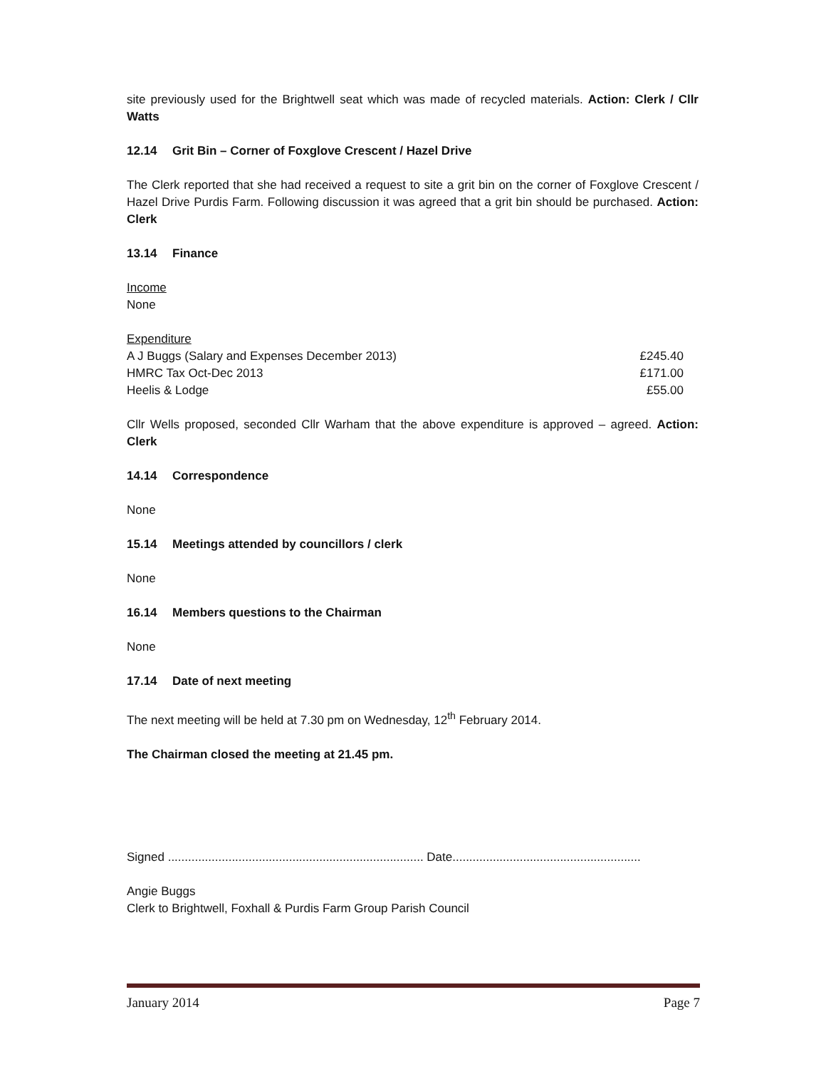site previously used for the Brightwell seat which was made of recycled materials. Action: Clerk / Cllr Watts
12.14 Grit Bin – Corner of Foxglove Crescent / Hazel Drive
The Clerk reported that she had received a request to site a grit bin on the corner of Foxglove Crescent / Hazel Drive Purdis Farm. Following discussion it was agreed that a grit bin should be purchased. Action: Clerk
13.14 Finance
Income
None
| Expenditure | |
| A J Buggs (Salary and Expenses December 2013) | £245.40 |
| HMRC Tax Oct-Dec 2013 | £171.00 |
| Heelis & Lodge | £55.00 |
Cllr Wells proposed, seconded Cllr Warham that the above expenditure is approved – agreed. Action: Clerk
14.14 Correspondence
None
15.14 Meetings attended by councillors / clerk
None
16.14 Members questions to the Chairman
None
17.14 Date of next meeting
The next meeting will be held at 7.30 pm on Wednesday, 12<sup>th</sup> February 2014.
The Chairman closed the meeting at 21.45 pm.
Signed ............................................................................ Date........................................................
Angie Buggs
Clerk to Brightwell, Foxhall & Purdis Farm Group Parish Council
January 2014 Page 7